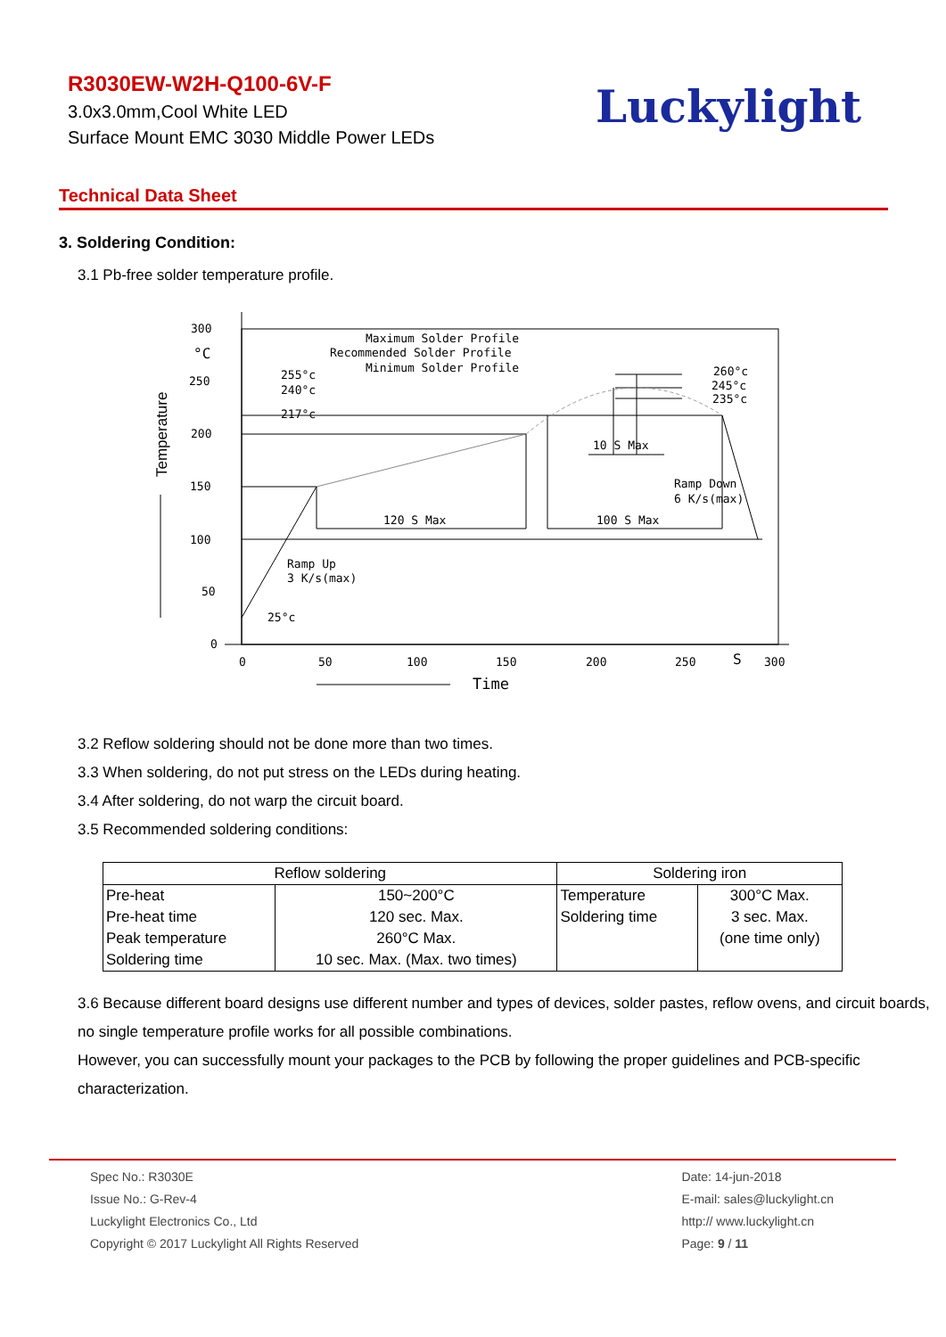R3030EW-W2H-Q100-6V-F
3.0x3.0mm,Cool White LED
Surface Mount EMC 3030 Middle Power LEDs
Luckylight
Technical Data Sheet
3. Soldering Condition:
3.1 Pb-free solder temperature profile.
300
°C
250
200
150
100
50
0
0
50
100
150
200
250
S
300
Maximum Solder Profile
Recommended Solder Profile
Minimum Solder Profile
255°c
240°c
217°c
25°c
260°c
245°c
235°c
10 S Max
Ramp Down
6 K/s(max)
120 S Max
100 S Max
Ramp Up
3 K/s(max)
Time
Temperature
3.2 Reflow soldering should not be done more than two times.
3.3 When soldering, do not put stress on the LEDs during heating.
3.4 After soldering, do not warp the circuit board.
3.5 Recommended soldering conditions:
| Reflow soldering | | Soldering iron | |
| --- | --- | --- | --- |
| Pre-heat | 150~200°C | Temperature | 300°C Max. |
| Pre-heat time | 120 sec. Max. | Soldering time | 3 sec. Max. |
| Peak temperature | 260°C Max. | | (one time only) |
| Soldering time | 10 sec. Max. (Max. two times) | | |
3.6 Because different board designs use different number and types of devices, solder pastes, reflow ovens, and circuit boards, no single temperature profile works for all possible combinations.
However, you can successfully mount your packages to the PCB by following the proper guidelines and PCB-specific characterization.
Spec No.: R3030E
Issue No.: G-Rev-4
Luckylight Electronics Co., Ltd
Copyright © 2017 Luckylight All Rights Reserved
Date: 14-jun-2018
E-mail: sales@luckylight.cn
http:// www.luckylight.cn
Page: 9 / 11